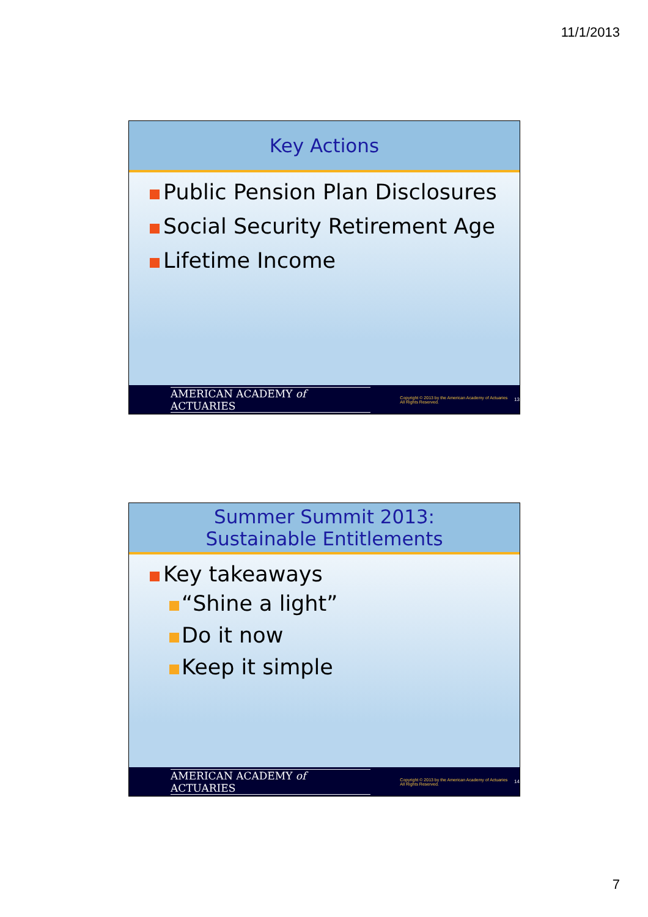11/1/2013
Key Actions
Public Pension Plan Disclosures
Social Security Retirement Age
Lifetime Income
AMERICAN ACADEMY of ACTUARIES Copyright © 2013 by the American Academy of Actuaries
All Rights Reserved. 13
Summer Summit 2013:
Sustainable Entitlements
Key takeaways
“Shine a light”
Do it now
Keep it simple
AMERICAN ACADEMY of ACTUARIES Copyright © 2013 by the American Academy of Actuaries
All Rights Reserved. 14
7